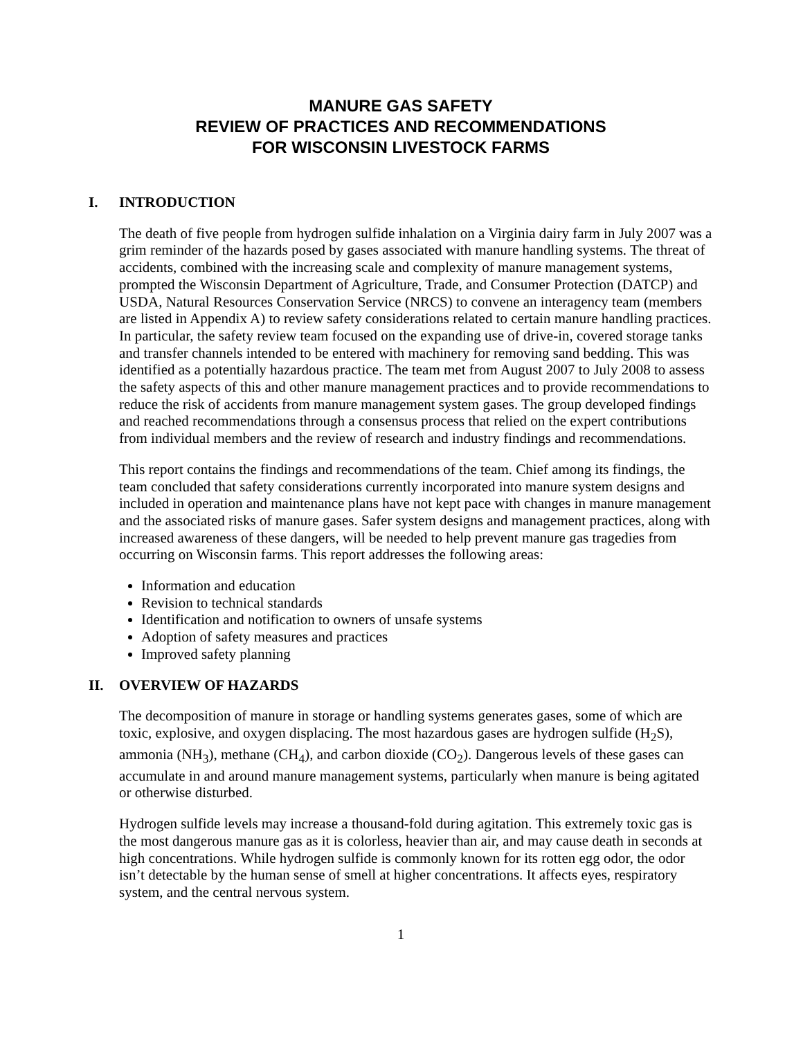MANURE GAS SAFETY
REVIEW OF PRACTICES AND RECOMMENDATIONS
FOR WISCONSIN LIVESTOCK FARMS
I. INTRODUCTION
The death of five people from hydrogen sulfide inhalation on a Virginia dairy farm in July 2007 was a grim reminder of the hazards posed by gases associated with manure handling systems. The threat of accidents, combined with the increasing scale and complexity of manure management systems, prompted the Wisconsin Department of Agriculture, Trade, and Consumer Protection (DATCP) and USDA, Natural Resources Conservation Service (NRCS) to convene an interagency team (members are listed in Appendix A) to review safety considerations related to certain manure handling practices. In particular, the safety review team focused on the expanding use of drive-in, covered storage tanks and transfer channels intended to be entered with machinery for removing sand bedding. This was identified as a potentially hazardous practice. The team met from August 2007 to July 2008 to assess the safety aspects of this and other manure management practices and to provide recommendations to reduce the risk of accidents from manure management system gases. The group developed findings and reached recommendations through a consensus process that relied on the expert contributions from individual members and the review of research and industry findings and recommendations.
This report contains the findings and recommendations of the team. Chief among its findings, the team concluded that safety considerations currently incorporated into manure system designs and included in operation and maintenance plans have not kept pace with changes in manure management and the associated risks of manure gases. Safer system designs and management practices, along with increased awareness of these dangers, will be needed to help prevent manure gas tragedies from occurring on Wisconsin farms. This report addresses the following areas:
Information and education
Revision to technical standards
Identification and notification to owners of unsafe systems
Adoption of safety measures and practices
Improved safety planning
II. OVERVIEW OF HAZARDS
The decomposition of manure in storage or handling systems generates gases, some of which are toxic, explosive, and oxygen displacing. The most hazardous gases are hydrogen sulfide (H<sub>2</sub>S), ammonia (NH<sub>3</sub>), methane (CH<sub>4</sub>), and carbon dioxide (CO<sub>2</sub>). Dangerous levels of these gases can accumulate in and around manure management systems, particularly when manure is being agitated or otherwise disturbed.
Hydrogen sulfide levels may increase a thousand-fold during agitation. This extremely toxic gas is the most dangerous manure gas as it is colorless, heavier than air, and may cause death in seconds at high concentrations. While hydrogen sulfide is commonly known for its rotten egg odor, the odor isn’t detectable by the human sense of smell at higher concentrations. It affects eyes, respiratory system, and the central nervous system.
1